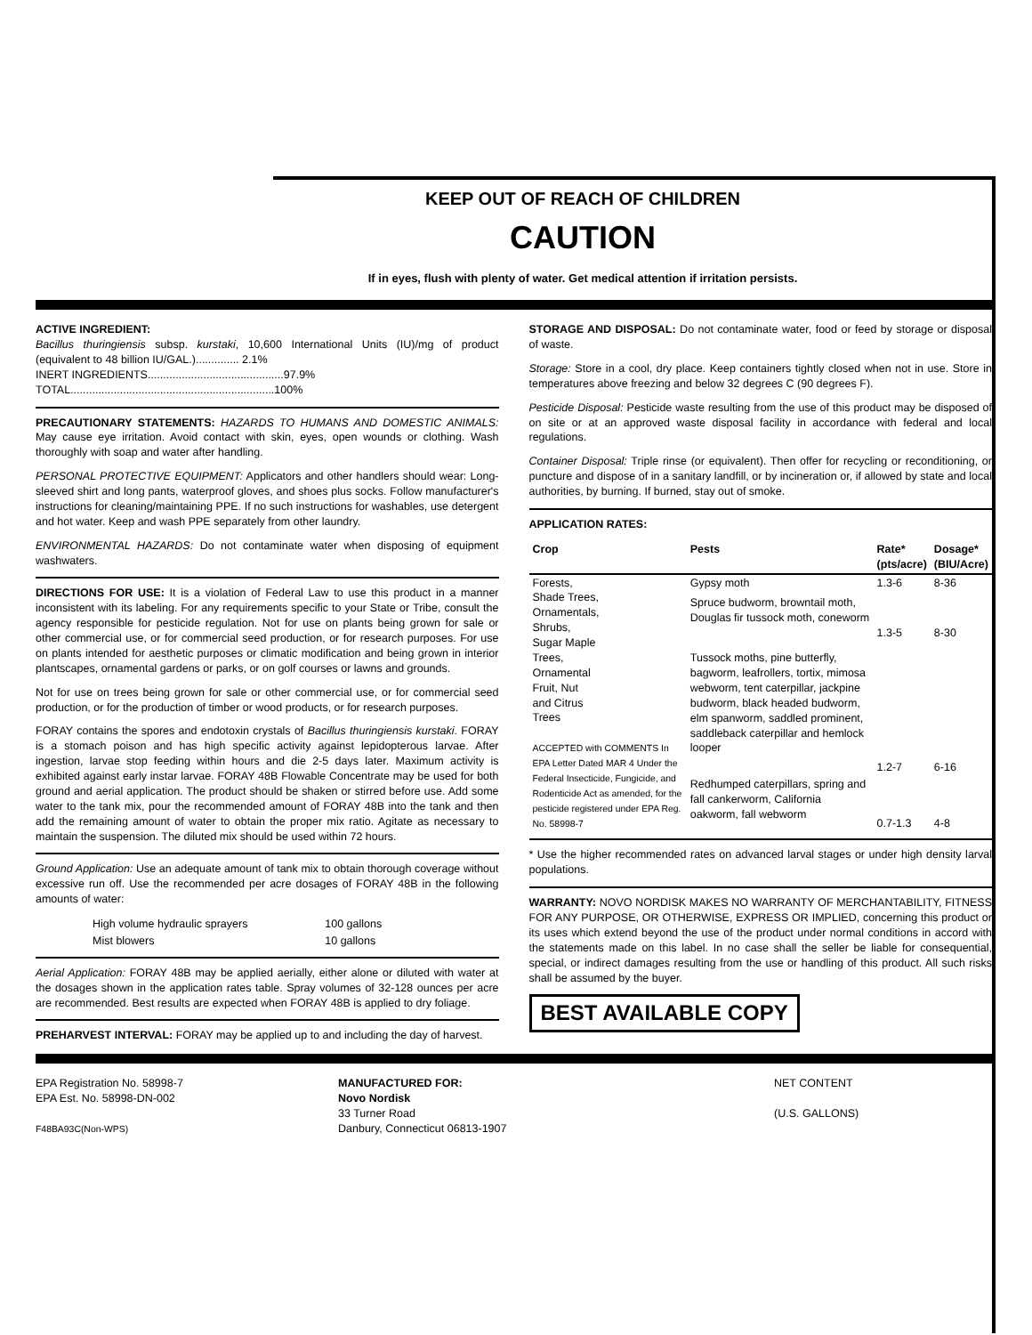KEEP OUT OF REACH OF CHILDREN
CAUTION
If in eyes, flush with plenty of water. Get medical attention if irritation persists.
ACTIVE INGREDIENT:
Bacillus thuringiensis subsp. kurstaki, 10,600 International Units (IU)/mg of product (equivalent to 48 billion IU/GAL.).............. 2.1%
INERT INGREDIENTS............................................97.9%
TOTAL..................................................................100%
PRECAUTIONARY STATEMENTS: HAZARDS TO HUMANS AND DOMESTIC ANIMALS: May cause eye irritation. Avoid contact with skin, eyes, open wounds or clothing. Wash thoroughly with soap and water after handling.
PERSONAL PROTECTIVE EQUIPMENT: Applicators and other handlers should wear: Long-sleeved shirt and long pants, waterproof gloves, and shoes plus socks. Follow manufacturer's instructions for cleaning/maintaining PPE. If no such instructions for washables, use detergent and hot water. Keep and wash PPE separately from other laundry.
ENVIRONMENTAL HAZARDS: Do not contaminate water when disposing of equipment washwaters.
DIRECTIONS FOR USE: It is a violation of Federal Law to use this product in a manner inconsistent with its labeling. For any requirements specific to your State or Tribe, consult the agency responsible for pesticide regulation. Not for use on plants being grown for sale or other commercial use, or for commercial seed production, or for research purposes. For use on plants intended for aesthetic purposes or climatic modification and being grown in interior plantscapes, ornamental gardens or parks, or on golf courses or lawns and grounds.
Not for use on trees being grown for sale or other commercial use, or for commercial seed production, or for the production of timber or wood products, or for research purposes.
FORAY contains the spores and endotoxin crystals of Bacillus thuringiensis kurstaki. FORAY is a stomach poison and has high specific activity against lepidopterous larvae. After ingestion, larvae stop feeding within hours and die 2-5 days later. Maximum activity is exhibited against early instar larvae. FORAY 48B Flowable Concentrate may be used for both ground and aerial application. The product should be shaken or stirred before use. Add some water to the tank mix, pour the recommended amount of FORAY 48B into the tank and then add the remaining amount of water to obtain the proper mix ratio. Agitate as necessary to maintain the suspension. The diluted mix should be used within 72 hours.
Ground Application: Use an adequate amount of tank mix to obtain thorough coverage without excessive run off. Use the recommended per acre dosages of FORAY 48B in the following amounts of water:
| High volume hydraulic sprayers | 100 gallons |
| Mist blowers | 10 gallons |
Aerial Application: FORAY 48B may be applied aerially, either alone or diluted with water at the dosages shown in the application rates table. Spray volumes of 32-128 ounces per acre are recommended. Best results are expected when FORAY 48B is applied to dry foliage.
PREHARVEST INTERVAL: FORAY may be applied up to and including the day of harvest.
STORAGE AND DISPOSAL: Do not contaminate water, food or feed by storage or disposal of waste.
Storage: Store in a cool, dry place. Keep containers tightly closed when not in use. Store in temperatures above freezing and below 32 degrees C (90 degrees F).
Pesticide Disposal: Pesticide waste resulting from the use of this product may be disposed of on site or at an approved waste disposal facility in accordance with federal and local regulations.
Container Disposal: Triple rinse (or equivalent). Then offer for recycling or reconditioning, or puncture and dispose of in a sanitary landfill, or by incineration or, if allowed by state and local authorities, by burning. If burned, stay out of smoke.
APPLICATION RATES:
| Crop | Pests | Rate* (pts/acre) | Dosage* (BIU/Acre) |
| --- | --- | --- | --- |
| Forests, Shade Trees, Ornamentals, Shrubs, Sugar Maple Trees, Ornamental Fruit, Nut and Citrus Trees ACCEPTED with COMMENTS In EPA Letter Dated MAR 4 Under the Federal Insecticide, Fungicide, and Rodenticide Act as amended, for the pesticide registered under EPA Reg. No. 58998-7 | Gypsy moth | 1.3-6 | 8-36 |
| | Spruce budworm, browntail moth, Douglas fir tussock moth, coneworm | 1.3-5 | 8-30 |
| | Tussock moths, pine butterfly, bagworm, leafrollers, tortix, mimosa webworm, tent caterpillar, jackpine budworm, black headed budworm, elm spanworm, saddled prominent, saddleback caterpillar and hemlock looper | 1.2-7 | 6-16 |
| | Redhumped caterpillars, spring and fall cankerworm, California oakworm, fall webworm | 0.7-1.3 | 4-8 |
* Use the higher recommended rates on advanced larval stages or under high density larval populations.
WARRANTY: NOVO NORDISK MAKES NO WARRANTY OF MERCHANTABILITY, FITNESS FOR ANY PURPOSE, OR OTHERWISE, EXPRESS OR IMPLIED, concerning this product or its uses which extend beyond the use of the product under normal conditions in accord with the statements made on this label. In no case shall the seller be liable for consequential, special, or indirect damages resulting from the use or handling of this product. All such risks shall be assumed by the buyer.
BEST AVAILABLE COPY
EPA Registration No. 58998-7
EPA Est. No. 58998-DN-002
F48BA93C(Non-WPS)
MANUFACTURED FOR:
Novo Nordisk
33 Turner Road
Danbury, Connecticut 06813-1907
NET CONTENT
(U.S. GALLONS)